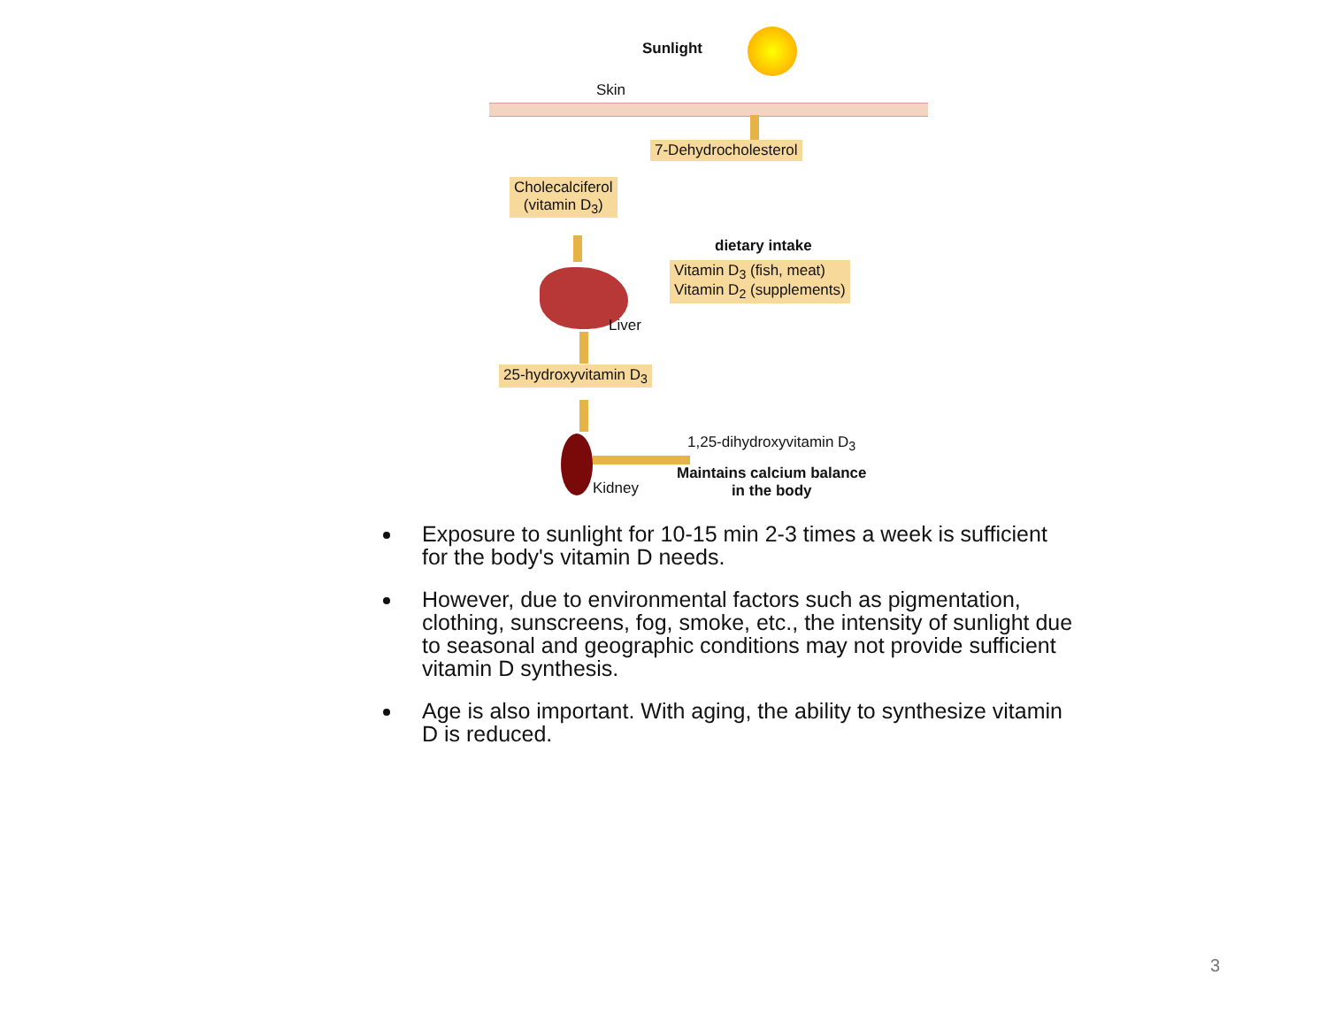Sunlight
Skin
7-Dehydrocholesterol
Cholecalciferol
(vitamin D<sub>3</sub>)
dietary intake
Vitamin D<sub>3</sub> (fish, meat)
Vitamin D<sub>2</sub> (supplements)
Liver
25-hydroxyvitamin D<sub>3</sub>
Kidney
1,25-dihydroxyvitamin D<sub>3</sub>
Maintains calcium balance
in the body
Exposure to sunlight for 10-15 min 2-3 times a week is sufficient for the body's vitamin D needs.
However, due to environmental factors such as pigmentation, clothing, sunscreens, fog, smoke, etc., the intensity of sunlight due to seasonal and geographic conditions may not provide sufficient vitamin D synthesis.
Age is also important. With aging, the ability to synthesize vitamin D is reduced.
3